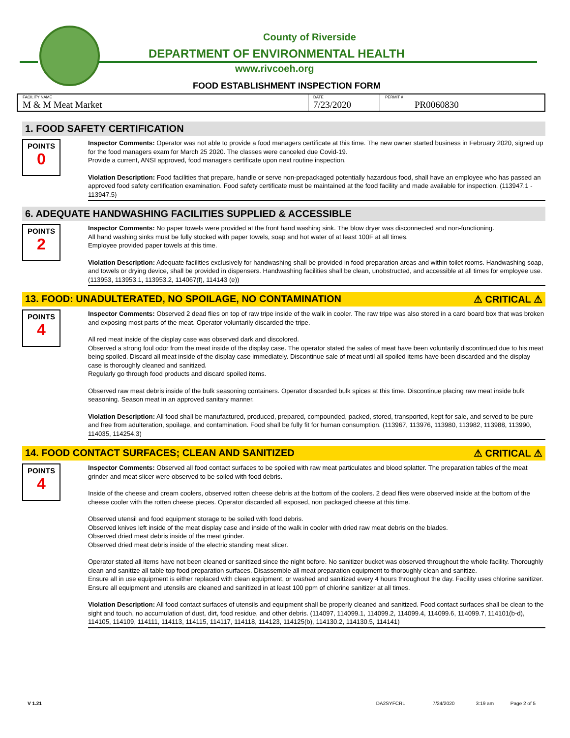County of Riverside
DEPARTMENT OF ENVIRONMENTAL HEALTH
www.rivcoeh.org
FOOD ESTABLISHMENT INSPECTION FORM
| FACILITY NAME M & M Meat Market | DATE 7/23/2020 | PERMIT # PR0060830 |
1. FOOD SAFETY CERTIFICATION
POINTS
0
Inspector Comments: Operator was not able to provide a food managers certificate at this time. The new owner started business in February 2020, signed up for the food managers exam for March 25 2020. The classes were canceled due Covid-19.
Provide a current, ANSI approved, food managers certificate upon next routine inspection.
Violation Description: Food facilities that prepare, handle or serve non-prepackaged potentially hazardous food, shall have an employee who has passed an approved food safety certification examination. Food safety certificate must be maintained at the food facility and made available for inspection. (113947.1 - 113947.5)
6. ADEQUATE HANDWASHING FACILITIES SUPPLIED & ACCESSIBLE
POINTS
2
Inspector Comments: No paper towels were provided at the front hand washing sink. The blow dryer was disconnected and non-functioning.
All hand washing sinks must be fully stocked with paper towels, soap and hot water of at least 100F at all times.
Employee provided paper towels at this time.
Violation Description: Adequate facilities exclusively for handwashing shall be provided in food preparation areas and within toilet rooms. Handwashing soap, and towels or drying device, shall be provided in dispensers. Handwashing facilities shall be clean, unobstructed, and accessible at all times for employee use. (113953, 113953.1, 113953.2, 114067(f), 114143 (e))
13. FOOD: UNADULTERATED, NO SPOILAGE, NO CONTAMINATION ⚠ CRITICAL ⚠
POINTS
4
Inspector Comments: Observed 2 dead flies on top of raw tripe inside of the walk in cooler. The raw tripe was also stored in a card board box that was broken and exposing most parts of the meat. Operator voluntarily discarded the tripe.
All red meat inside of the display case was observed dark and discolored.
Observed a strong foul odor from the meat inside of the display case. The operator stated the sales of meat have been voluntarily discontinued due to his meat being spoiled. Discard all meat inside of the display case immediately. Discontinue sale of meat until all spoiled items have been discarded and the display case is thoroughly cleaned and sanitized.
Regularly go through food products and discard spoiled items.
Observed raw meat debris inside of the bulk seasoning containers. Operator discarded bulk spices at this time. Discontinue placing raw meat inside bulk seasoning. Season meat in an approved sanitary manner.
Violation Description: All food shall be manufactured, produced, prepared, compounded, packed, stored, transported, kept for sale, and served to be pure and free from adulteration, spoilage, and contamination. Food shall be fully fit for human consumption. (113967, 113976, 113980, 113982, 113988, 113990, 114035, 114254.3)
14. FOOD CONTACT SURFACES; CLEAN AND SANITIZED ⚠ CRITICAL ⚠
POINTS
4
Inspector Comments: Observed all food contact surfaces to be spoiled with raw meat particulates and blood splatter. The preparation tables of the meat grinder and meat slicer were observed to be soiled with food debris.
Inside of the cheese and cream coolers, observed rotten cheese debris at the bottom of the coolers. 2 dead flies were observed inside at the bottom of the cheese cooler with the rotten cheese pieces. Operator discarded all exposed, non packaged cheese at this time.
Observed utensil and food equipment storage to be soiled with food debris.
Observed knives left inside of the meat display case and inside of the walk in cooler with dried raw meat debris on the blades.
Observed dried meat debris inside of the meat grinder.
Observed dried meat debris inside of the electric standing meat slicer.
Operator stated all items have not been cleaned or sanitized since the night before. No sanitizer bucket was observed throughout the whole facility. Thoroughly clean and sanitize all table top food preparation surfaces. Disassemble all meat preparation equipment to thoroughly clean and sanitize.
Ensure all in use equipment is either replaced with clean equipment, or washed and sanitized every 4 hours throughout the day. Facility uses chlorine sanitizer. Ensure all equipment and utensils are cleaned and sanitized in at least 100 ppm of chlorine sanitizer at all times.
Violation Description: All food contact surfaces of utensils and equipment shall be properly cleaned and sanitized. Food contact surfaces shall be clean to the sight and touch, no accumulation of dust, dirt, food residue, and other debris. (114097, 114099.1, 114099.2, 114099.4, 114099.6, 114099.7, 114101(b-d), 114105, 114109, 114111, 114113, 114115, 114117, 114118, 114123, 114125(b), 114130.2, 114130.5, 114141)
V 1.21 DA2SYFCRL 7/24/2020 3:19 am Page 2 of 5